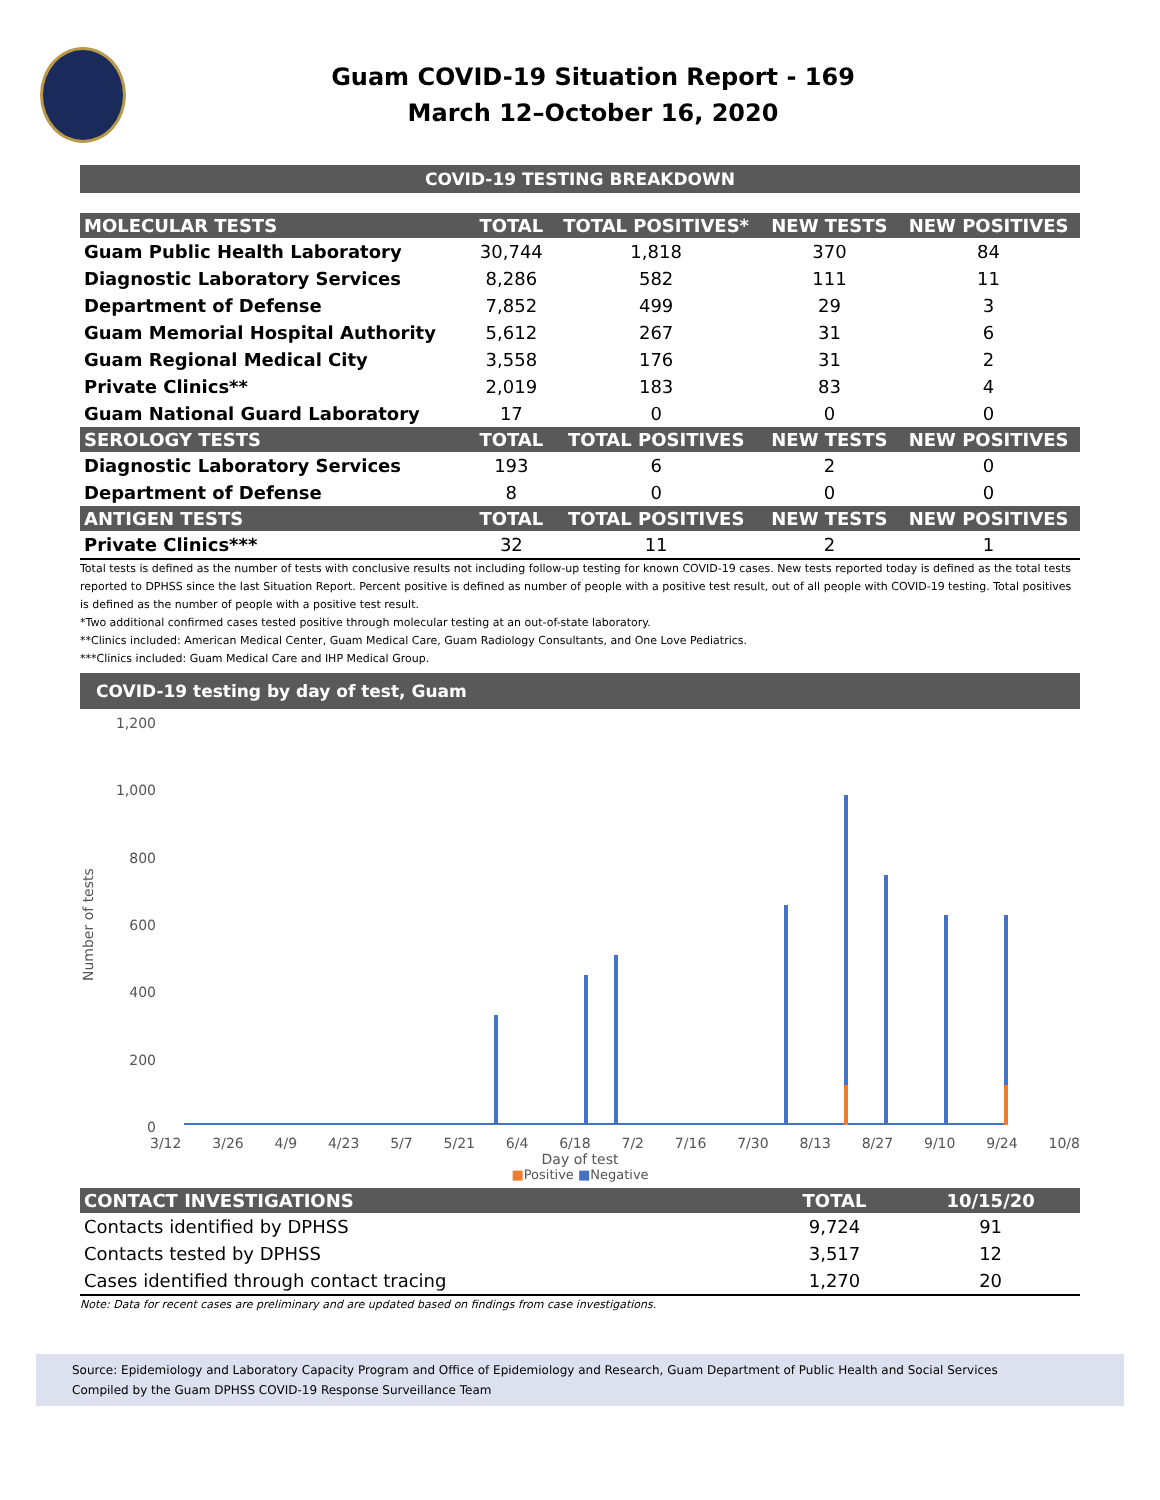Guam COVID-19 Situation Report - 169
March 12–October 16, 2020
COVID-19 TESTING BREAKDOWN
| MOLECULAR TESTS | TOTAL | TOTAL POSITIVES* | NEW TESTS | NEW POSITIVES |
| --- | --- | --- | --- | --- |
| Guam Public Health Laboratory | 30,744 | 1,818 | 370 | 84 |
| Diagnostic Laboratory Services | 8,286 | 582 | 111 | 11 |
| Department of Defense | 7,852 | 499 | 29 | 3 |
| Guam Memorial Hospital Authority | 5,612 | 267 | 31 | 6 |
| Guam Regional Medical City | 3,558 | 176 | 31 | 2 |
| Private Clinics** | 2,019 | 183 | 83 | 4 |
| Guam National Guard Laboratory | 17 | 0 | 0 | 0 |
| SEROLOGY TESTS | TOTAL | TOTAL POSITIVES | NEW TESTS | NEW POSITIVES |
| Diagnostic Laboratory Services | 193 | 6 | 2 | 0 |
| Department of Defense | 8 | 0 | 0 | 0 |
| ANTIGEN TESTS | TOTAL | TOTAL POSITIVES | NEW TESTS | NEW POSITIVES |
| Private Clinics*** | 32 | 11 | 2 | 1 |
Total tests is defined as the number of tests with conclusive results not including follow-up testing for known COVID-19 cases. New tests reported today is defined as the total tests reported to DPHSS since the last Situation Report. Percent positive is defined as number of people with a positive test result, out of all people with COVID-19 testing. Total positives is defined as the number of people with a positive test result.
*Two additional confirmed cases tested positive through molecular testing at an out-of-state laboratory.
**Clinics included: American Medical Center, Guam Medical Care, Guam Radiology Consultants, and One Love Pediatrics.
***Clinics included: Guam Medical Care and IHP Medical Group.
COVID-19 testing by day of test, Guam
Number of tests
1,200
1,000
800
600
400
200
0
3/12 3/26 4/9 4/23 5/7 5/21 6/4 6/18 7/2 7/16 7/30 8/13 8/27 9/10 9/24 10/8
Day of test
■Positive ■Negative
| CONTACT INVESTIGATIONS | TOTAL | 10/15/20 |
| --- | --- | --- |
| Contacts identified by DPHSS | 9,724 | 91 |
| Contacts tested by DPHSS | 3,517 | 12 |
| Cases identified through contact tracing | 1,270 | 20 |
Note: Data for recent cases are preliminary and are updated based on findings from case investigations.
Source: Epidemiology and Laboratory Capacity Program and Office of Epidemiology and Research, Guam Department of Public Health and Social Services
Compiled by the Guam DPHSS COVID-19 Response Surveillance Team